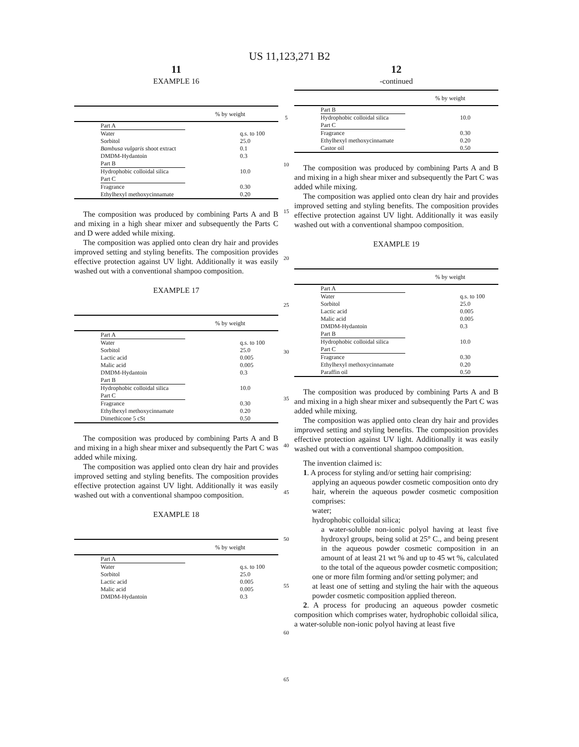US 11,123,271 B2
11
EXAMPLE 16
| % by weight | |
| --- | --- |
| Part A | |
| Water | q.s. to 100 |
| Sorbitol | 25.0 |
| Bambusa vulgaris shoot extract | 0.1 |
| DMDM-Hydantoin | 0.3 |
| Part B | |
| Hydrophobic colloidal silica | 10.0 |
| Part C | |
| Fragrance | 0.30 |
| Ethylhexyl methoxycinnamate | 0.20 |
The composition was produced by combining Parts A and B and mixing in a high shear mixer and subsequently the Parts C and D were added while mixing.
The composition was applied onto clean dry hair and provides improved setting and styling benefits. The composition provides effective protection against UV light. Additionally it was easily washed out with a conventional shampoo composition.
EXAMPLE 17
| % by weight | |
| --- | --- |
| Part A | |
| Water | q.s. to 100 |
| Sorbitol | 25.0 |
| Lactic acid | 0.005 |
| Malic acid | 0.005 |
| DMDM-Hydantoin | 0.3 |
| Part B | |
| Hydrophobic colloidal silica | 10.0 |
| Part C | |
| Fragrance | 0.30 |
| Ethylhexyl methoxycinnamate | 0.20 |
| Dimethicone 5 cSt | 0.50 |
The composition was produced by combining Parts A and B and mixing in a high shear mixer and subsequently the Part C was added while mixing.
The composition was applied onto clean dry hair and provides improved setting and styling benefits. The composition provides effective protection against UV light. Additionally it was easily washed out with a conventional shampoo composition.
EXAMPLE 18
| % by weight | |
| --- | --- |
| Part A | |
| Water | q.s. to 100 |
| Sorbitol | 25.0 |
| Lactic acid | 0.005 |
| Malic acid | 0.005 |
| DMDM-Hydantoin | 0.3 |
5
10
15
20
25
30
35
40
45
50
55
60
65
12
-continued
| % by weight | |
| --- | --- |
| Part B | |
| Hydrophobic colloidal silica | 10.0 |
| Part C | |
| Fragrance | 0.30 |
| Ethylhexyl methoxycinnamate | 0.20 |
| Castor oil | 0.50 |
The composition was produced by combining Parts A and B and mixing in a high shear mixer and subsequently the Part C was added while mixing.
The composition was applied onto clean dry hair and provides improved setting and styling benefits. The composition provides effective protection against UV light. Additionally it was easily washed out with a conventional shampoo composition.
EXAMPLE 19
| % by weight | |
| --- | --- |
| Part A | |
| Water | q.s. to 100 |
| Sorbitol | 25.0 |
| Lactic acid | 0.005 |
| Malic acid | 0.005 |
| DMDM-Hydantoin | 0.3 |
| Part B | |
| Hydrophobic colloidal silica | 10.0 |
| Part C | |
| Fragrance | 0.30 |
| Ethylhexyl methoxycinnamate | 0.20 |
| Paraffin oil | 0.50 |
The composition was produced by combining Parts A and B and mixing in a high shear mixer and subsequently the Part C was added while mixing.
The composition was applied onto clean dry hair and provides improved setting and styling benefits. The composition provides effective protection against UV light. Additionally it was easily washed out with a conventional shampoo composition.
The invention claimed is:
1. A process for styling and/or setting hair comprising:
applying an aqueous powder cosmetic composition onto dry hair, wherein the aqueous powder cosmetic composition comprises:
water;
hydrophobic colloidal silica;
a water-soluble non-ionic polyol having at least five hydroxyl groups, being solid at 25° C., and being present in the aqueous powder cosmetic composition in an amount of at least 21 wt % and up to 45 wt %, calculated to the total of the aqueous powder cosmetic composition;
one or more film forming and/or setting polymer; and
at least one of setting and styling the hair with the aqueous powder cosmetic composition applied thereon.
2. A process for producing an aqueous powder cosmetic composition which comprises water, hydrophobic colloidal silica, a water-soluble non-ionic polyol having at least five